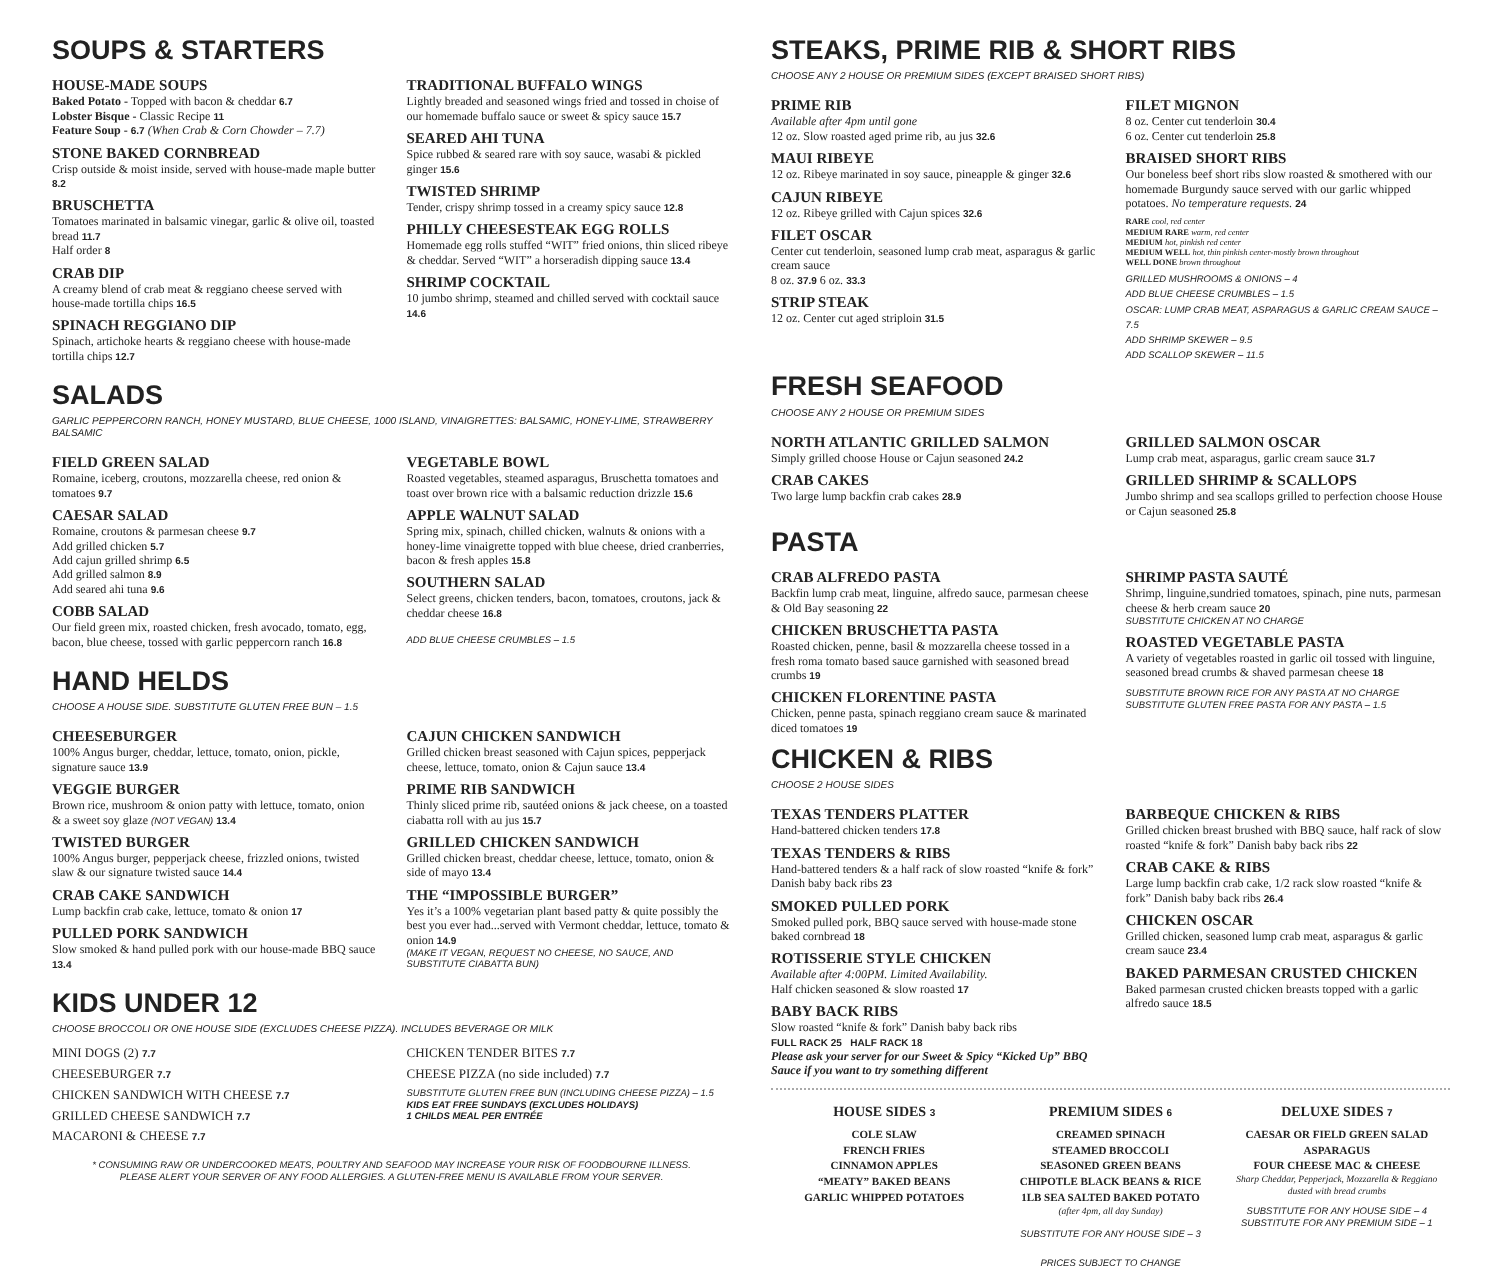SOUPS & STARTERS
HOUSE-MADE SOUPS
Baked Potato - Topped with bacon & cheddar 6.7
Lobster Bisque - Classic Recipe 11
Feature Soup - 6.7 (When Crab & Corn Chowder – 7.7)
STONE BAKED CORNBREAD
Crisp outside & moist inside, served with house-made maple butter 8.2
BRUSCHETTA
Tomatoes marinated in balsamic vinegar, garlic & olive oil, toasted bread 11.7
Half order 8
CRAB DIP
A creamy blend of crab meat & reggiano cheese served with house-made tortilla chips 16.5
SPINACH REGGIANO DIP
Spinach, artichoke hearts & reggiano cheese with house-made tortilla chips 12.7
TRADITIONAL BUFFALO WINGS
Lightly breaded and seasoned wings fried and tossed in choise of our homemade buffalo sauce or sweet & spicy sauce 15.7
SEARED AHI TUNA
Spice rubbed & seared rare with soy sauce, wasabi & pickled ginger 15.6
TWISTED SHRIMP
Tender, crispy shrimp tossed in a creamy spicy sauce 12.8
PHILLY CHEESESTEAK EGG ROLLS
Homemade egg rolls stuffed “WIT” fried onions, thin sliced ribeye & cheddar. Served “WIT” a horseradish dipping sauce 13.4
SHRIMP COCKTAIL
10 jumbo shrimp, steamed and chilled served with cocktail sauce 14.6
SALADS
GARLIC PEPPERCORN RANCH, HONEY MUSTARD, BLUE CHEESE, 1000 ISLAND, VINAIGRETTES: BALSAMIC, HONEY-LIME, STRAWBERRY BALSAMIC
FIELD GREEN SALAD
Romaine, iceberg, croutons, mozzarella cheese, red onion & tomatoes 9.7
CAESAR SALAD
Romaine, croutons & parmesan cheese 9.7
Add grilled chicken 5.7
Add cajun grilled shrimp 6.5
Add grilled salmon 8.9
Add seared ahi tuna 9.6
COBB SALAD
Our field green mix, roasted chicken, fresh avocado, tomato, egg, bacon, blue cheese, tossed with garlic peppercorn ranch 16.8
VEGETABLE BOWL
Roasted vegetables, steamed asparagus, Bruschetta tomatoes and toast over brown rice with a balsamic reduction drizzle 15.6
APPLE WALNUT SALAD
Spring mix, spinach, chilled chicken, walnuts & onions with a honey-lime vinaigrette topped with blue cheese, dried cranberries, bacon & fresh apples 15.8
SOUTHERN SALAD
Select greens, chicken tenders, bacon, tomatoes, croutons, jack & cheddar cheese 16.8
ADD BLUE CHEESE CRUMBLES – 1.5
HAND HELDS
CHOOSE A HOUSE SIDE. SUBSTITUTE GLUTEN FREE BUN – 1.5
CHEESEBURGER
100% Angus burger, cheddar, lettuce, tomato, onion, pickle, signature sauce 13.9
VEGGIE BURGER
Brown rice, mushroom & onion patty with lettuce, tomato, onion & a sweet soy glaze (NOT VEGAN) 13.4
TWISTED BURGER
100% Angus burger, pepperjack cheese, frizzled onions, twisted slaw & our signature twisted sauce 14.4
CRAB CAKE SANDWICH
Lump backfin crab cake, lettuce, tomato & onion 17
PULLED PORK SANDWICH
Slow smoked & hand pulled pork with our house-made BBQ sauce 13.4
CAJUN CHICKEN SANDWICH
Grilled chicken breast seasoned with Cajun spices, pepperjack cheese, lettuce, tomato, onion & Cajun sauce 13.4
PRIME RIB SANDWICH
Thinly sliced prime rib, sautéed onions & jack cheese, on a toasted ciabatta roll with au jus 15.7
GRILLED CHICKEN SANDWICH
Grilled chicken breast, cheddar cheese, lettuce, tomato, onion & side of mayo 13.4
THE “IMPOSSIBLE BURGER”
Yes it’s a 100% vegetarian plant based patty & quite possibly the best you ever had...served with Vermont cheddar, lettuce, tomato & onion 14.9
(MAKE IT VEGAN, REQUEST NO CHEESE, NO SAUCE, AND SUBSTITUTE CIABATTA BUN)
KIDS UNDER 12
CHOOSE BROCCOLI OR ONE HOUSE SIDE (EXCLUDES CHEESE PIZZA). INCLUDES BEVERAGE OR MILK
MINI DOGS (2) 7.7
CHEESEBURGER 7.7
CHICKEN SANDWICH WITH CHEESE 7.7
GRILLED CHEESE SANDWICH 7.7
MACARONI & CHEESE 7.7
CHICKEN TENDER BITES 7.7
CHEESE PIZZA (no side included) 7.7
SUBSTITUTE GLUTEN FREE BUN (INCLUDING CHEESE PIZZA) – 1.5
KIDS EAT FREE SUNDAYS (EXCLUDES HOLIDAYS)
1 CHILDS MEAL PER ENTRÉE
* CONSUMING RAW OR UNDERCOOKED MEATS, POULTRY AND SEAFOOD MAY INCREASE YOUR RISK OF FOODBOURNE ILLNESS.
PLEASE ALERT YOUR SERVER OF ANY FOOD ALLERGIES. A GLUTEN-FREE MENU IS AVAILABLE FROM YOUR SERVER.
STEAKS, PRIME RIB & SHORT RIBS
CHOOSE ANY 2 HOUSE OR PREMIUM SIDES (EXCEPT BRAISED SHORT RIBS)
PRIME RIB
Available after 4pm until gone
12 oz. Slow roasted aged prime rib, au jus 32.6
MAUI RIBEYE
12 oz. Ribeye marinated in soy sauce, pineapple & ginger 32.6
CAJUN RIBEYE
12 oz. Ribeye grilled with Cajun spices 32.6
FILET OSCAR
Center cut tenderloin, seasoned lump crab meat, asparagus & garlic cream sauce
8 oz. 37.9 6 oz. 33.3
STRIP STEAK
12 oz. Center cut aged striploin 31.5
FILET MIGNON
8 oz. Center cut tenderloin 30.4
6 oz. Center cut tenderloin 25.8
BRAISED SHORT RIBS
Our boneless beef short ribs slow roasted & smothered with our homemade Burgundy sauce served with our garlic whipped potatoes. No temperature requests. 24
RARE cool, red center
MEDIUM RARE warm, red center
MEDIUM hot, pinkish red center
MEDIUM WELL hot, thin pinkish center-mostly brown throughout
WELL DONE brown throughout
GRILLED MUSHROOMS & ONIONS – 4
ADD BLUE CHEESE CRUMBLES – 1.5
OSCAR: LUMP CRAB MEAT, ASPARAGUS & GARLIC CREAM SAUCE – 7.5
ADD SHRIMP SKEWER – 9.5
ADD SCALLOP SKEWER – 11.5
FRESH SEAFOOD
CHOOSE ANY 2 HOUSE OR PREMIUM SIDES
NORTH ATLANTIC GRILLED SALMON
Simply grilled choose House or Cajun seasoned 24.2
CRAB CAKES
Two large lump backfin crab cakes 28.9
GRILLED SALMON OSCAR
Lump crab meat, asparagus, garlic cream sauce 31.7
GRILLED SHRIMP & SCALLOPS
Jumbo shrimp and sea scallops grilled to perfection choose House or Cajun seasoned 25.8
PASTA
CRAB ALFREDO PASTA
Backfin lump crab meat, linguine, alfredo sauce, parmesan cheese & Old Bay seasoning 22
CHICKEN BRUSCHETTA PASTA
Roasted chicken, penne, basil & mozzarella cheese tossed in a fresh roma tomato based sauce garnished with seasoned bread crumbs 19
CHICKEN FLORENTINE PASTA
Chicken, penne pasta, spinach reggiano cream sauce & marinated diced tomatoes 19
SHRIMP PASTA SAUTÉ
Shrimp, linguine,sundried tomatoes, spinach, pine nuts, parmesan cheese & herb cream sauce 20
SUBSTITUTE CHICKEN AT NO CHARGE
ROASTED VEGETABLE PASTA
A variety of vegetables roasted in garlic oil tossed with linguine, seasoned bread crumbs & shaved parmesan cheese 18
SUBSTITUTE BROWN RICE FOR ANY PASTA AT NO CHARGE
SUBSTITUTE GLUTEN FREE PASTA FOR ANY PASTA – 1.5
CHICKEN & RIBS
CHOOSE 2 HOUSE SIDES
TEXAS TENDERS PLATTER
Hand-battered chicken tenders 17.8
TEXAS TENDERS & RIBS
Hand-battered tenders & a half rack of slow roasted “knife & fork” Danish baby back ribs 23
SMOKED PULLED PORK
Smoked pulled pork, BBQ sauce served with house-made stone baked cornbread 18
ROTISSERIE STYLE CHICKEN
Available after 4:00PM. Limited Availability.
Half chicken seasoned & slow roasted 17
BABY BACK RIBS
Slow roasted “knife & fork” Danish baby back ribs
FULL RACK 25 HALF RACK 18
Please ask your server for our Sweet & Spicy “Kicked Up” BBQ Sauce if you want to try something different
BARBEQUE CHICKEN & RIBS
Grilled chicken breast brushed with BBQ sauce, half rack of slow roasted “knife & fork” Danish baby back ribs 22
CRAB CAKE & RIBS
Large lump backfin crab cake, 1/2 rack slow roasted “knife & fork” Danish baby back ribs 26.4
CHICKEN OSCAR
Grilled chicken, seasoned lump crab meat, asparagus & garlic cream sauce 23.4
BAKED PARMESAN CRUSTED CHICKEN
Baked parmesan crusted chicken breasts topped with a garlic alfredo sauce 18.5
HOUSE SIDES 3
COLE SLAW
FRENCH FRIES
CINNAMON APPLES
“MEATY” BAKED BEANS
GARLIC WHIPPED POTATOES
PREMIUM SIDES 6
CREAMED SPINACH
STEAMED BROCCOLI
SEASONED GREEN BEANS
CHIPOTLE BLACK BEANS & RICE
1LB SEA SALTED BAKED POTATO
(after 4pm, all day Sunday)
SUBSTITUTE FOR ANY HOUSE SIDE – 3
DELUXE SIDES 7
CAESAR OR FIELD GREEN SALAD
ASPARAGUS
FOUR CHEESE MAC & CHEESE
Sharp Cheddar, Pepperjack, Mozzarella & Reggiano dusted with bread crumbs
SUBSTITUTE FOR ANY HOUSE SIDE – 4
SUBSTITUTE FOR ANY PREMIUM SIDE – 1
PRICES SUBJECT TO CHANGE